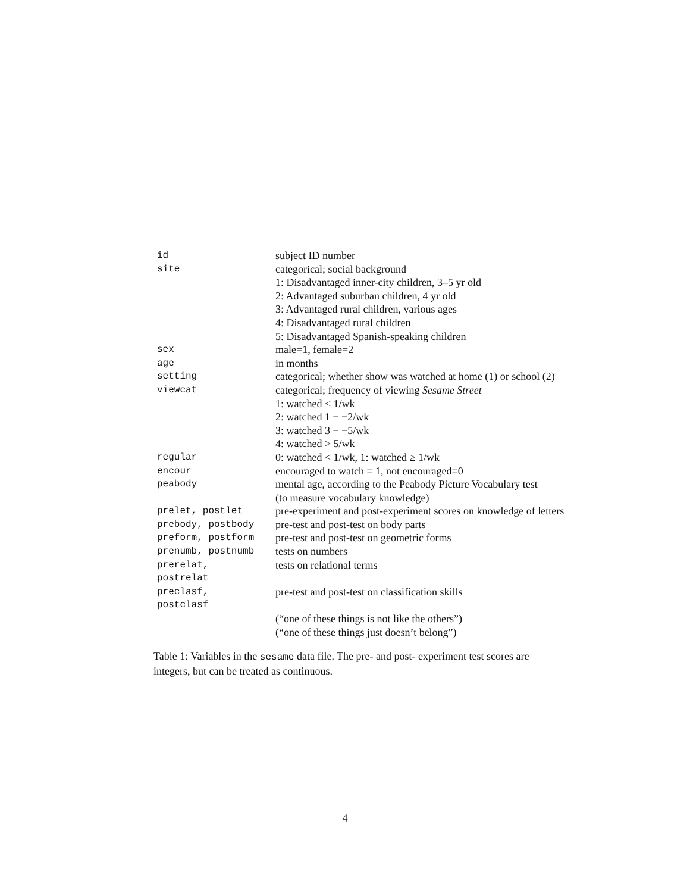| id | subject ID number |
| site | categorical; social background |
| | 1: Disadvantaged inner-city children, 3–5 yr old |
| | 2: Advantaged suburban children, 4 yr old |
| | 3: Advantaged rural children, various ages |
| | 4: Disadvantaged rural children |
| | 5: Disadvantaged Spanish-speaking children |
| sex | male=1, female=2 |
| age | in months |
| setting | categorical; whether show was watched at home (1) or school (2) |
| viewcat | categorical; frequency of viewing Sesame Street |
| | 1: watched < 1/wk |
| | 2: watched 1 − −2/wk |
| | 3: watched 3 − −5/wk |
| | 4: watched > 5/wk |
| regular | 0: watched < 1/wk, 1: watched ≥ 1/wk |
| encour | encouraged to watch = 1, not encouraged=0 |
| peabody | mental age, according to the Peabody Picture Vocabulary test |
| | (to measure vocabulary knowledge) |
| prelet, postlet | pre-experiment and post-experiment scores on knowledge of letters |
| prebody, postbody | pre-test and post-test on body parts |
| preform, postform | pre-test and post-test on geometric forms |
| prenumb, postnumb | tests on numbers |
| prerelat, postrelat | tests on relational terms |
| preclasf, postclasf | pre-test and post-test on classification skills |
| | (“one of these things is not like the others”) |
| | (“one of these things just doesn’t belong”) |
Table 1: Variables in the sesame data file. The pre- and post- experiment test scores are integers, but can be treated as continuous.
4